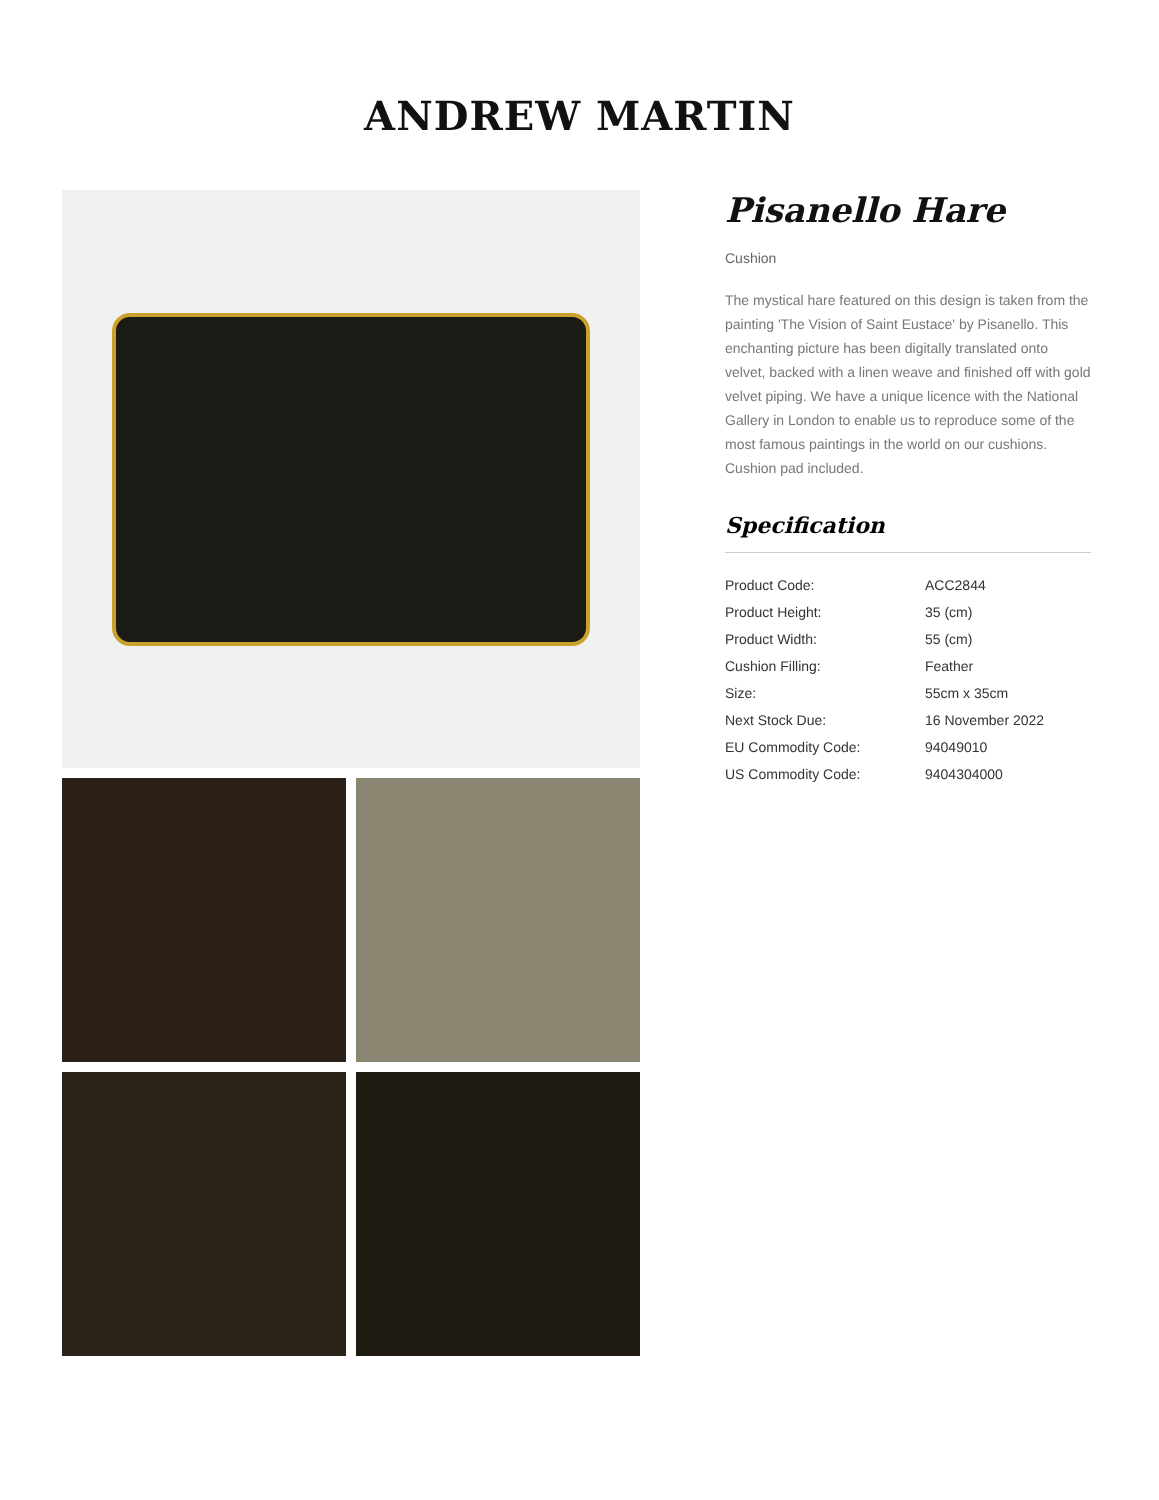ANDREW MARTIN
Pisanello Hare
Cushion
The mystical hare featured on this design is taken from the painting 'The Vision of Saint Eustace' by Pisanello. This enchanting picture has been digitally translated onto velvet, backed with a linen weave and finished off with gold velvet piping. We have a unique licence with the National Gallery in London to enable us to reproduce some of the most famous paintings in the world on our cushions. Cushion pad included.
Specification
| Product Code: | ACC2844 |
| Product Height: | 35 (cm) |
| Product Width: | 55 (cm) |
| Cushion Filling: | Feather |
| Size: | 55cm x 35cm |
| Next Stock Due: | 16 November 2022 |
| EU Commodity Code: | 94049010 |
| US Commodity Code: | 9404304000 |